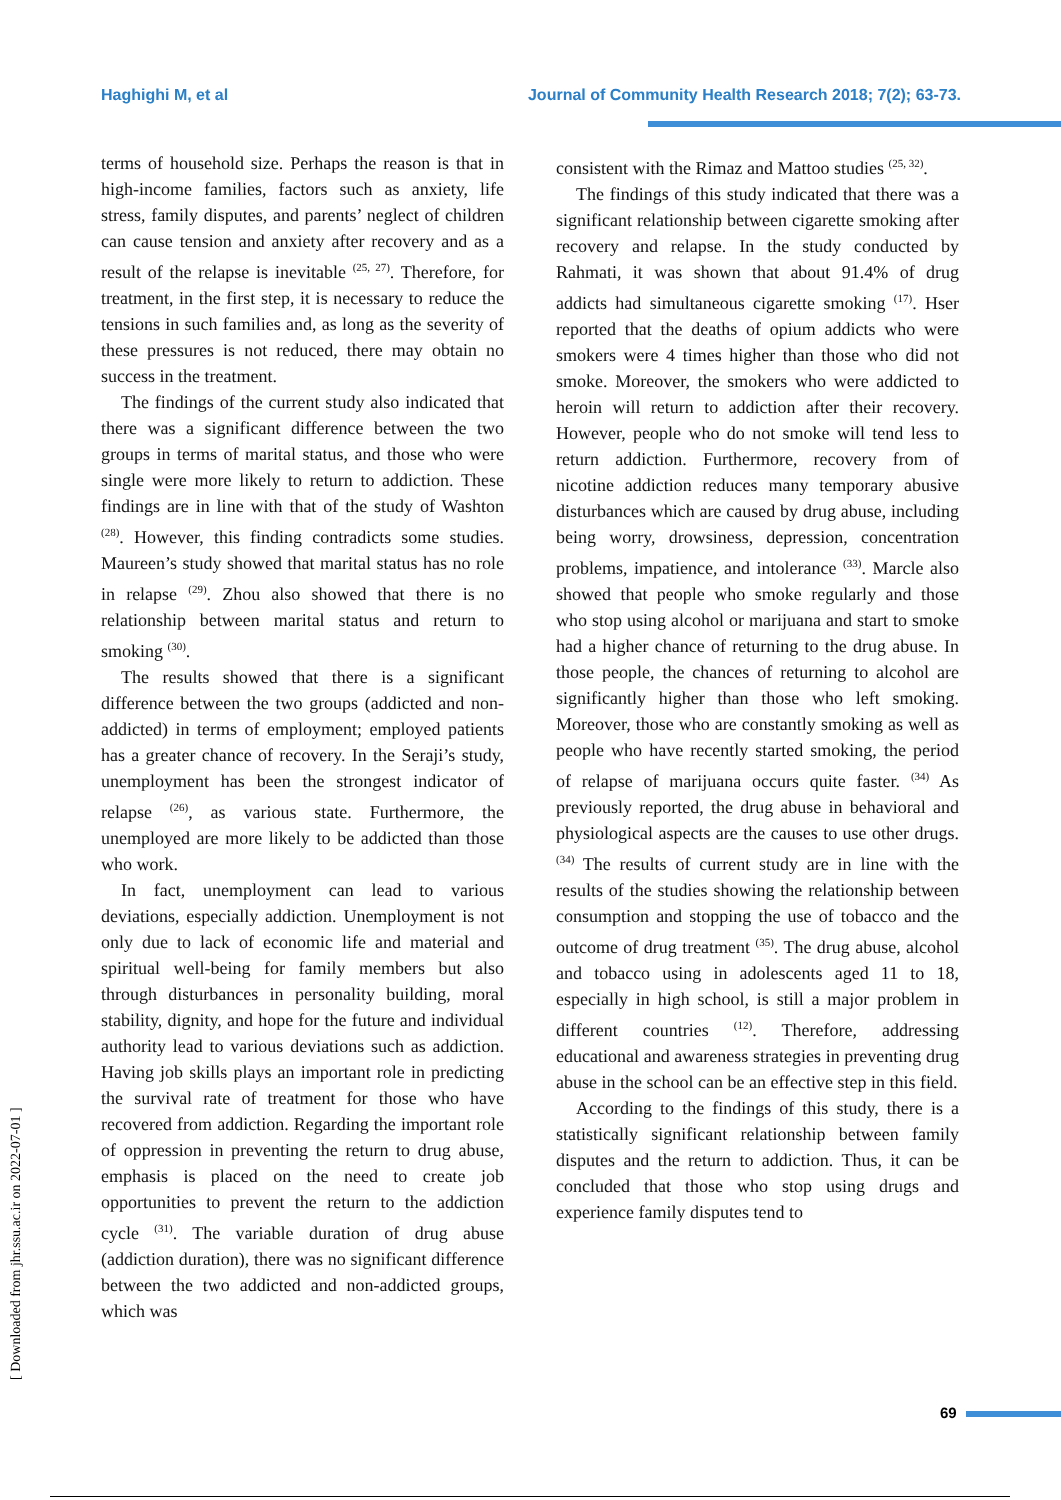Haghighi M, et al Journal of Community Health Research 2018; 7(2); 63-73.
terms of household size. Perhaps the reason is that in high-income families, factors such as anxiety, life stress, family disputes, and parents’ neglect of children can cause tension and anxiety after recovery and as a result of the relapse is inevitable <sup>(25, 27)</sup>. Therefore, for treatment, in the first step, it is necessary to reduce the tensions in such families and, as long as the severity of these pressures is not reduced, there may obtain no success in the treatment.
The findings of the current study also indicated that there was a significant difference between the two groups in terms of marital status, and those who were single were more likely to return to addiction. These findings are in line with that of the study of Washton <sup>(28)</sup>. However, this finding contradicts some studies. Maureen’s study showed that marital status has no role in relapse <sup>(29)</sup>. Zhou also showed that there is no relationship between marital status and return to smoking <sup>(30)</sup>.
The results showed that there is a significant difference between the two groups (addicted and non-addicted) in terms of employment; employed patients has a greater chance of recovery. In the Seraji’s study, unemployment has been the strongest indicator of relapse <sup>(26)</sup>, as various state. Furthermore, the unemployed are more likely to be addicted than those who work.
In fact, unemployment can lead to various deviations, especially addiction. Unemployment is not only due to lack of economic life and material and spiritual well-being for family members but also through disturbances in personality building, moral stability, dignity, and hope for the future and individual authority lead to various deviations such as addiction. Having job skills plays an important role in predicting the survival rate of treatment for those who have recovered from addiction. Regarding the important role of oppression in preventing the return to drug abuse, emphasis is placed on the need to create job opportunities to prevent the return to the addiction cycle <sup>(31)</sup>. The variable duration of drug abuse (addiction duration), there was no significant difference between the two addicted and non-addicted groups, which was
consistent with the Rimaz and Mattoo studies <sup>(25, 32)</sup>.
The findings of this study indicated that there was a significant relationship between cigarette smoking after recovery and relapse. In the study conducted by Rahmati, it was shown that about 91.4% of drug addicts had simultaneous cigarette smoking <sup>(17)</sup>. Hser reported that the deaths of opium addicts who were smokers were 4 times higher than those who did not smoke. Moreover, the smokers who were addicted to heroin will return to addiction after their recovery. However, people who do not smoke will tend less to return addiction. Furthermore, recovery from of nicotine addiction reduces many temporary abusive disturbances which are caused by drug abuse, including being worry, drowsiness, depression, concentration problems, impatience, and intolerance <sup>(33)</sup>. Marcle also showed that people who smoke regularly and those who stop using alcohol or marijuana and start to smoke had a higher chance of returning to the drug abuse. In those people, the chances of returning to alcohol are significantly higher than those who left smoking. Moreover, those who are constantly smoking as well as people who have recently started smoking, the period of relapse of marijuana occurs quite faster. <sup>(34)</sup> As previously reported, the drug abuse in behavioral and physiological aspects are the causes to use other drugs. <sup>(34)</sup> The results of current study are in line with the results of the studies showing the relationship between consumption and stopping the use of tobacco and the outcome of drug treatment <sup>(35)</sup>. The drug abuse, alcohol and tobacco using in adolescents aged 11 to 18, especially in high school, is still a major problem in different countries <sup>(12)</sup>. Therefore, addressing educational and awareness strategies in preventing drug abuse in the school can be an effective step in this field.
According to the findings of this study, there is a statistically significant relationship between family disputes and the return to addiction. Thus, it can be concluded that those who stop using drugs and experience family disputes tend to
[ Downloaded from jhr.ssu.ac.ir on 2022-07-01 ]
69